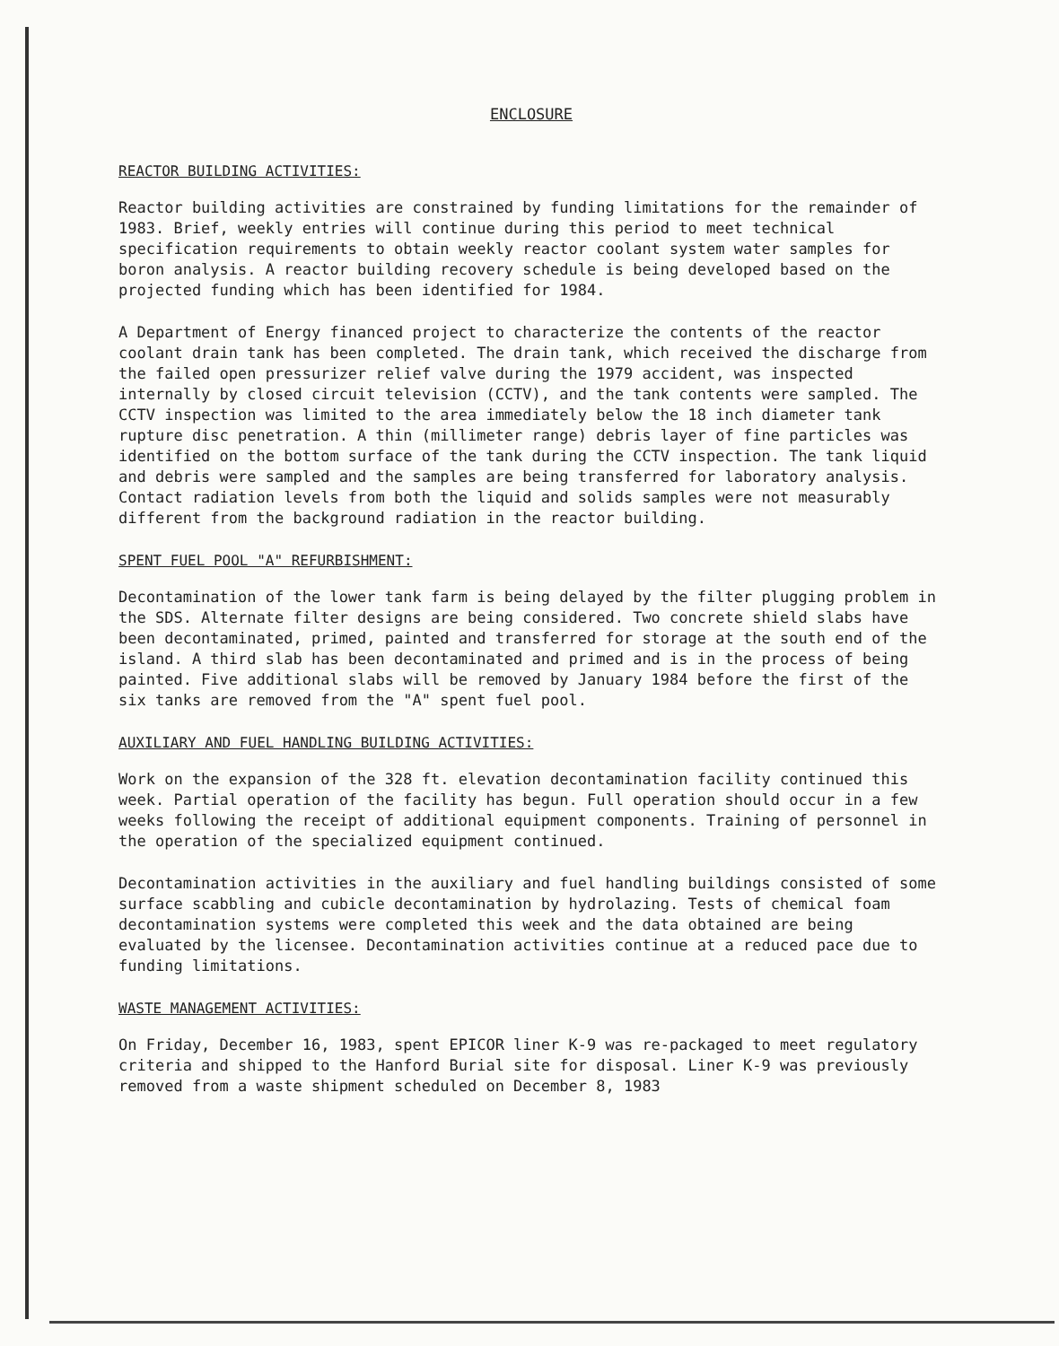ENCLOSURE
REACTOR BUILDING ACTIVITIES:
Reactor building activities are constrained by funding limitations for the remainder of 1983. Brief, weekly entries will continue during this period to meet technical specification requirements to obtain weekly reactor coolant system water samples for boron analysis. A reactor building recovery schedule is being developed based on the projected funding which has been identified for 1984.
A Department of Energy financed project to characterize the contents of the reactor coolant drain tank has been completed. The drain tank, which received the discharge from the failed open pressurizer relief valve during the 1979 accident, was inspected internally by closed circuit television (CCTV), and the tank contents were sampled. The CCTV inspection was limited to the area immediately below the 18 inch diameter tank rupture disc penetration. A thin (millimeter range) debris layer of fine particles was identified on the bottom surface of the tank during the CCTV inspection. The tank liquid and debris were sampled and the samples are being transferred for laboratory analysis. Contact radiation levels from both the liquid and solids samples were not measurably different from the background radiation in the reactor building.
SPENT FUEL POOL "A" REFURBISHMENT:
Decontamination of the lower tank farm is being delayed by the filter plugging problem in the SDS. Alternate filter designs are being considered. Two concrete shield slabs have been decontaminated, primed, painted and transferred for storage at the south end of the island. A third slab has been decontaminated and primed and is in the process of being painted. Five additional slabs will be removed by January 1984 before the first of the six tanks are removed from the "A" spent fuel pool.
AUXILIARY AND FUEL HANDLING BUILDING ACTIVITIES:
Work on the expansion of the 328 ft. elevation decontamination facility continued this week. Partial operation of the facility has begun. Full operation should occur in a few weeks following the receipt of additional equipment components. Training of personnel in the operation of the specialized equipment continued.
Decontamination activities in the auxiliary and fuel handling buildings consisted of some surface scabbling and cubicle decontamination by hydrolazing. Tests of chemical foam decontamination systems were completed this week and the data obtained are being evaluated by the licensee. Decontamination activities continue at a reduced pace due to funding limitations.
WASTE MANAGEMENT ACTIVITIES:
On Friday, December 16, 1983, spent EPICOR liner K-9 was re-packaged to meet regulatory criteria and shipped to the Hanford Burial site for disposal. Liner K-9 was previously removed from a waste shipment scheduled on December 8, 1983